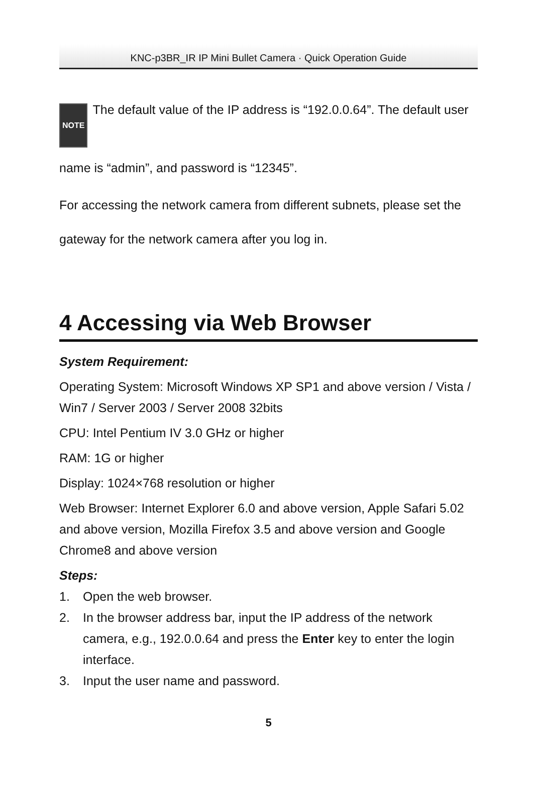KNC-p3BR_IR IP Mini Bullet Camera · Quick Operation Guide
NOTE The default value of the IP address is “192.0.0.64”. The default user name is “admin”, and password is “12345”.
For accessing the network camera from different subnets, please set the gateway for the network camera after you log in.
4 Accessing via Web Browser
System Requirement:
Operating System: Microsoft Windows XP SP1 and above version / Vista / Win7 / Server 2003 / Server 2008 32bits
CPU: Intel Pentium IV 3.0 GHz or higher
RAM: 1G or higher
Display: 1024×768 resolution or higher
Web Browser: Internet Explorer 6.0 and above version, Apple Safari 5.02 and above version, Mozilla Firefox 3.5 and above version and Google Chrome8 and above version
Steps:
1. Open the web browser.
2. In the browser address bar, input the IP address of the network camera, e.g., 192.0.0.64 and press the Enter key to enter the login interface.
3. Input the user name and password.
5